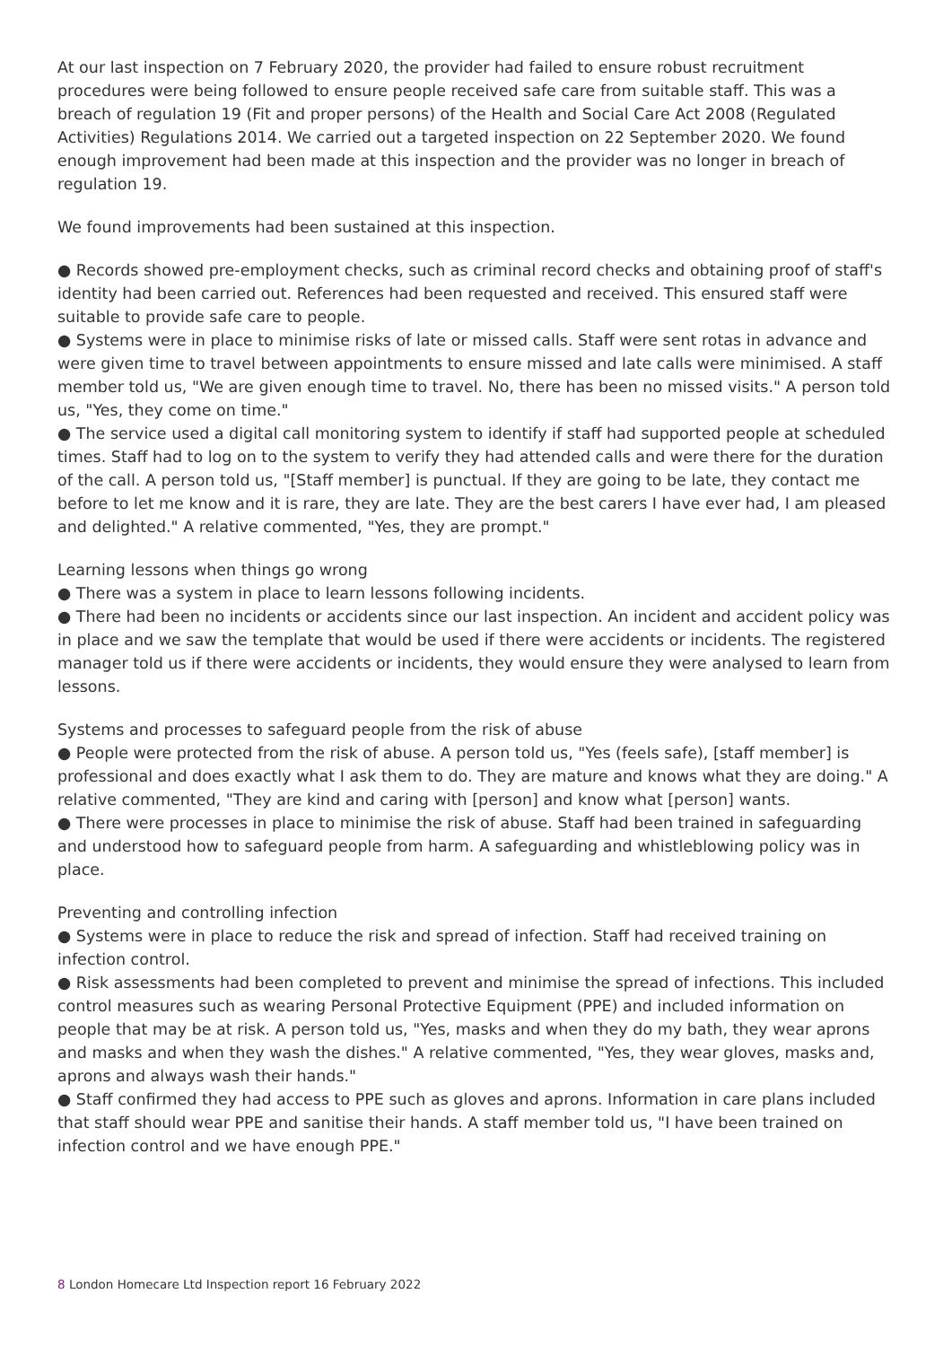At our last inspection on 7 February 2020, the provider had failed to ensure robust recruitment procedures were being followed to ensure people received safe care from suitable staff. This was a breach of regulation 19 (Fit and proper persons) of the Health and Social Care Act 2008 (Regulated Activities) Regulations 2014. We carried out a targeted inspection on 22 September 2020. We found enough improvement had been made at this inspection and the provider was no longer in breach of regulation 19.
We found improvements had been sustained at this inspection.
● Records showed pre-employment checks, such as criminal record checks and obtaining proof of staff's identity had been carried out. References had been requested and received. This ensured staff were suitable to provide safe care to people.
● Systems were in place to minimise risks of late or missed calls. Staff were sent rotas in advance and were given time to travel between appointments to ensure missed and late calls were minimised. A staff member told us, "We are given enough time to travel. No, there has been no missed visits." A person told us, "Yes, they come on time."
● The service used a digital call monitoring system to identify if staff had supported people at scheduled times. Staff had to log on to the system to verify they had attended calls and were there for the duration of the call. A person told us, "[Staff member] is punctual. If they are going to be late, they contact me before to let me know and it is rare, they are late. They are the best carers I have ever had, I am pleased and delighted." A relative commented, "Yes, they are prompt."
Learning lessons when things go wrong
● There was a system in place to learn lessons following incidents.
● There had been no incidents or accidents since our last inspection. An incident and accident policy was in place and we saw the template that would be used if there were accidents or incidents. The registered manager told us if there were accidents or incidents, they would ensure they were analysed to learn from lessons.
Systems and processes to safeguard people from the risk of abuse
● People were protected from the risk of abuse. A person told us, "Yes (feels safe), [staff member] is professional and does exactly what I ask them to do. They are mature and knows what they are doing." A relative commented, "They are kind and caring with [person] and know what [person] wants.
● There were processes in place to minimise the risk of abuse. Staff had been trained in safeguarding and understood how to safeguard people from harm. A safeguarding and whistleblowing policy was in place.
Preventing and controlling infection
● Systems were in place to reduce the risk and spread of infection. Staff had received training on infection control.
● Risk assessments had been completed to prevent and minimise the spread of infections. This included control measures such as wearing Personal Protective Equipment (PPE) and included information on people that may be at risk. A person told us, "Yes, masks and when they do my bath, they wear aprons and masks and when they wash the dishes." A relative commented, "Yes, they wear gloves, masks and, aprons and always wash their hands."
● Staff confirmed they had access to PPE such as gloves and aprons. Information in care plans included that staff should wear PPE and sanitise their hands. A staff member told us, "I have been trained on infection control and we have enough PPE."
8 London Homecare Ltd Inspection report 16 February 2022